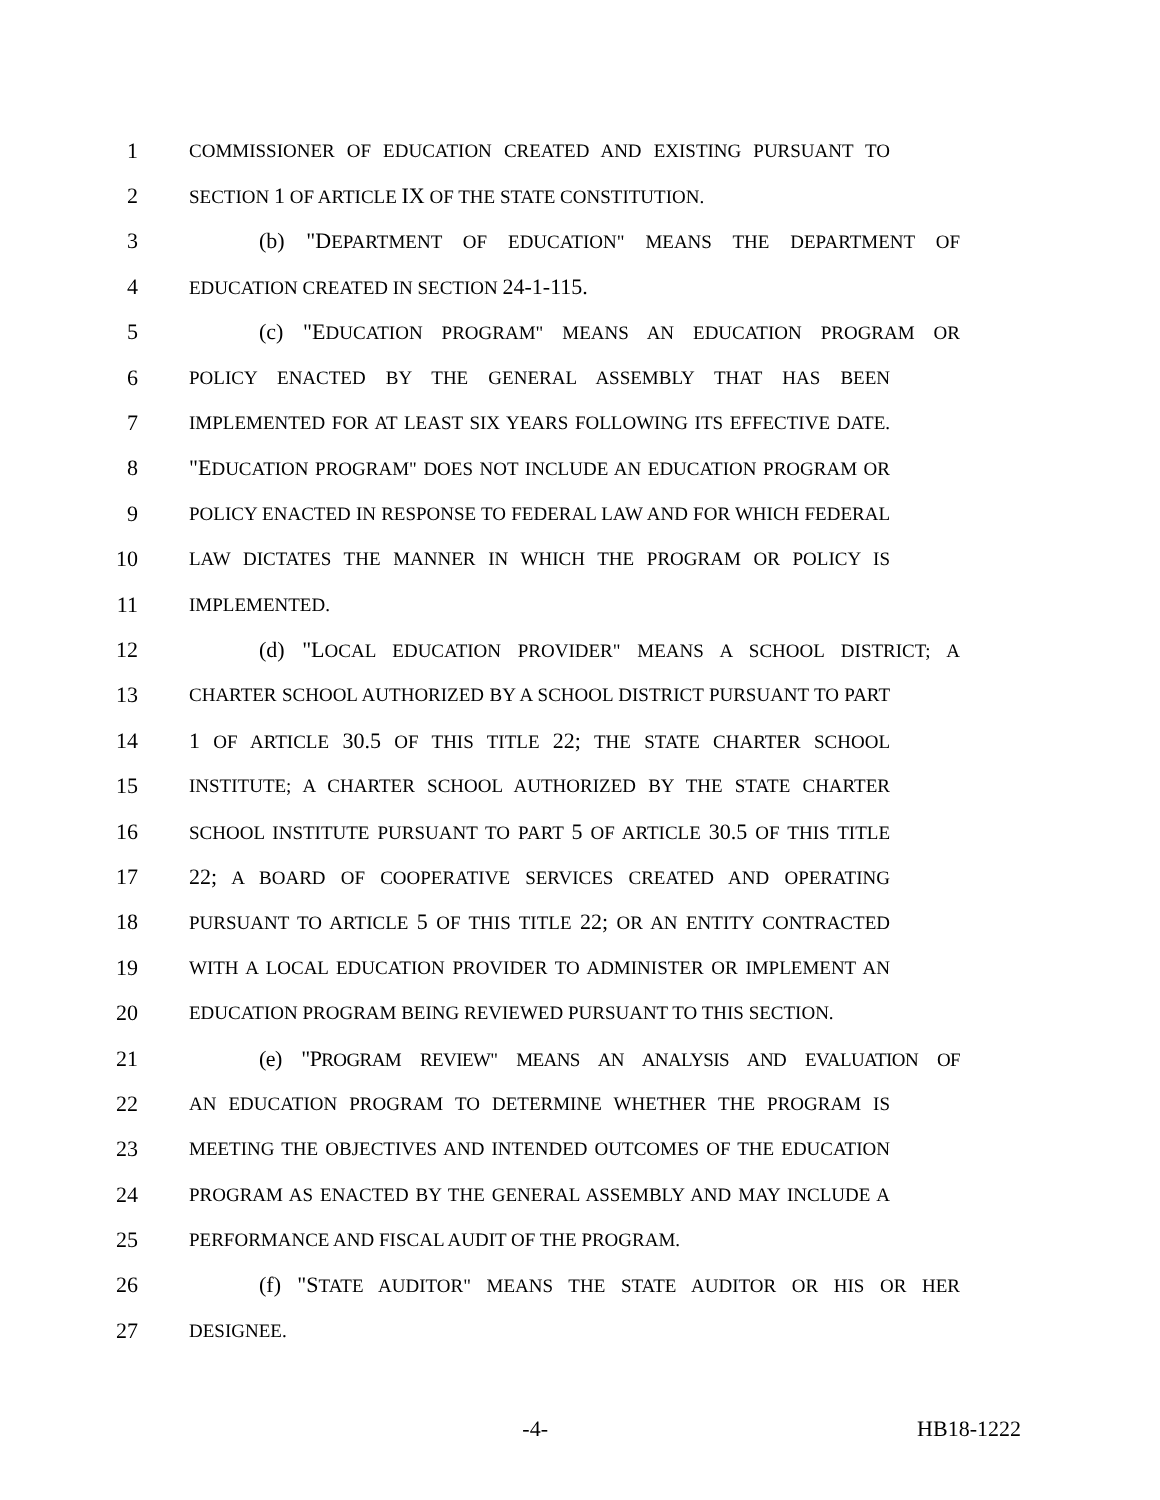1
COMMISSIONER OF EDUCATION CREATED AND EXISTING PURSUANT TO
2
SECTION 1 OF ARTICLE IX OF THE STATE CONSTITUTION.
3 (b) "DEPARTMENT OF EDUCATION" MEANS THE DEPARTMENT OF
4
EDUCATION CREATED IN SECTION 24-1-115.
5 (c) "EDUCATION PROGRAM" MEANS AN EDUCATION PROGRAM OR
6
POLICY ENACTED BY THE GENERAL ASSEMBLY THAT HAS BEEN
7
IMPLEMENTED FOR AT LEAST SIX YEARS FOLLOWING ITS EFFECTIVE DATE.
8 "EDUCATION PROGRAM" DOES NOT INCLUDE AN EDUCATION PROGRAM OR
9
POLICY ENACTED IN RESPONSE TO FEDERAL LAW AND FOR WHICH FEDERAL
10
LAW DICTATES THE MANNER IN WHICH THE PROGRAM OR POLICY IS
11
IMPLEMENTED.
12 (d) "LOCAL EDUCATION PROVIDER" MEANS A SCHOOL DISTRICT; A
13
CHARTER SCHOOL AUTHORIZED BY A SCHOOL DISTRICT PURSUANT TO PART
14 1 OF ARTICLE 30.5 OF THIS TITLE 22; THE STATE CHARTER SCHOOL
15
INSTITUTE; A CHARTER SCHOOL AUTHORIZED BY THE STATE CHARTER
16
SCHOOL INSTITUTE PURSUANT TO PART 5 OF ARTICLE 30.5 OF THIS TITLE
17 22; A BOARD OF COOPERATIVE SERVICES CREATED AND OPERATING
18
PURSUANT TO ARTICLE 5 OF THIS TITLE 22; OR AN ENTITY CONTRACTED
19
WITH A LOCAL EDUCATION PROVIDER TO ADMINISTER OR IMPLEMENT AN
20
EDUCATION PROGRAM BEING REVIEWED PURSUANT TO THIS SECTION.
21 (e) "PROGRAM REVIEW" MEANS AN ANALYSIS AND EVALUATION OF
22
AN EDUCATION PROGRAM TO DETERMINE WHETHER THE PROGRAM IS
23
MEETING THE OBJECTIVES AND INTENDED OUTCOMES OF THE EDUCATION
24
PROGRAM AS ENACTED BY THE GENERAL ASSEMBLY AND MAY INCLUDE A
25
PERFORMANCE AND FISCAL AUDIT OF THE PROGRAM.
26 (f) "STATE AUDITOR" MEANS THE STATE AUDITOR OR HIS OR HER
27
DESIGNEE.
-4- HB18-1222